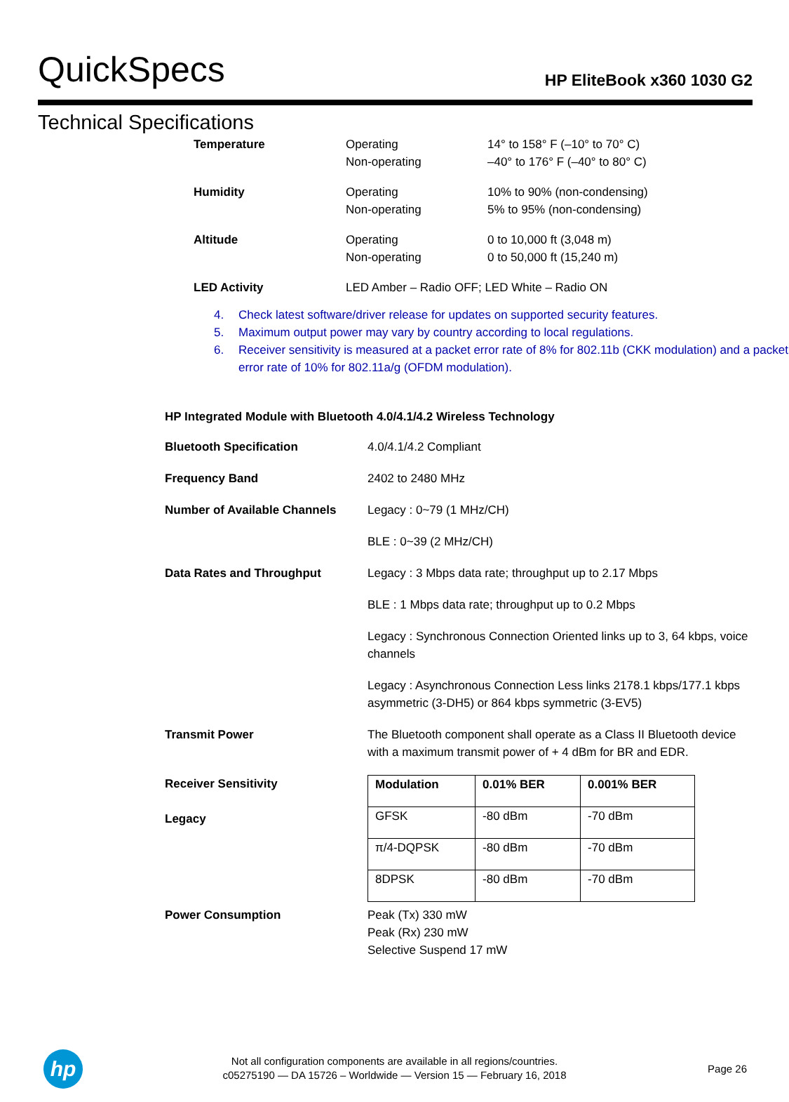QuickSpecs
HP EliteBook x360 1030 G2
Technical Specifications
| Temperature | Operating Non-operating | 14° to 158° F (–10° to 70° C) –40° to 176° F (–40° to 80° C) |
| Humidity | Operating Non-operating | 10% to 90% (non-condensing) 5% to 95% (non-condensing) |
| Altitude | Operating Non-operating | 0 to 10,000 ft (3,048 m) 0 to 50,000 ft (15,240 m) |
| LED Activity | LED Amber – Radio OFF; LED White – Radio ON | |
4. Check latest software/driver release for updates on supported security features.
5. Maximum output power may vary by country according to local regulations.
6. Receiver sensitivity is measured at a packet error rate of 8% for 802.11b (CKK modulation) and a packet error rate of 10% for 802.11a/g (OFDM modulation).
HP Integrated Module with Bluetooth 4.0/4.1/4.2 Wireless Technology
| Bluetooth Specification | 4.0/4.1/4.2 Compliant |
| Frequency Band | 2402 to 2480 MHz |
| Number of Available Channels | Legacy : 0~79 (1 MHz/CH) |
| | BLE : 0~39 (2 MHz/CH) |
| Data Rates and Throughput | Legacy : 3 Mbps data rate; throughput up to 2.17 Mbps |
| | BLE : 1 Mbps data rate; throughput up to 0.2 Mbps |
| | Legacy : Synchronous Connection Oriented links up to 3, 64 kbps, voice channels |
| | Legacy : Asynchronous Connection Less links 2178.1 kbps/177.1 kbps asymmetric (3-DH5) or 864 kbps symmetric (3-EV5) |
| Transmit Power | The Bluetooth component shall operate as a Class II Bluetooth device with a maximum transmit power of + 4 dBm for BR and EDR. |
| Receiver Sensitivity Legacy | / Modulation / 0.01% BER / 0.001% BER / / --- / --- / --- / / GFSK / -80 dBm / -70 dBm / / π/4-DQPSK / -80 dBm / -70 dBm / / 8DPSK / -80 dBm / -70 dBm / |
| Power Consumption | Peak (Tx) 330 mW Peak (Rx) 230 mW Selective Suspend 17 mW |
hp
Not all configuration components are available in all regions/countries.
c05275190 — DA 15726 – Worldwide — Version 15 — February 16, 2018
Page 26